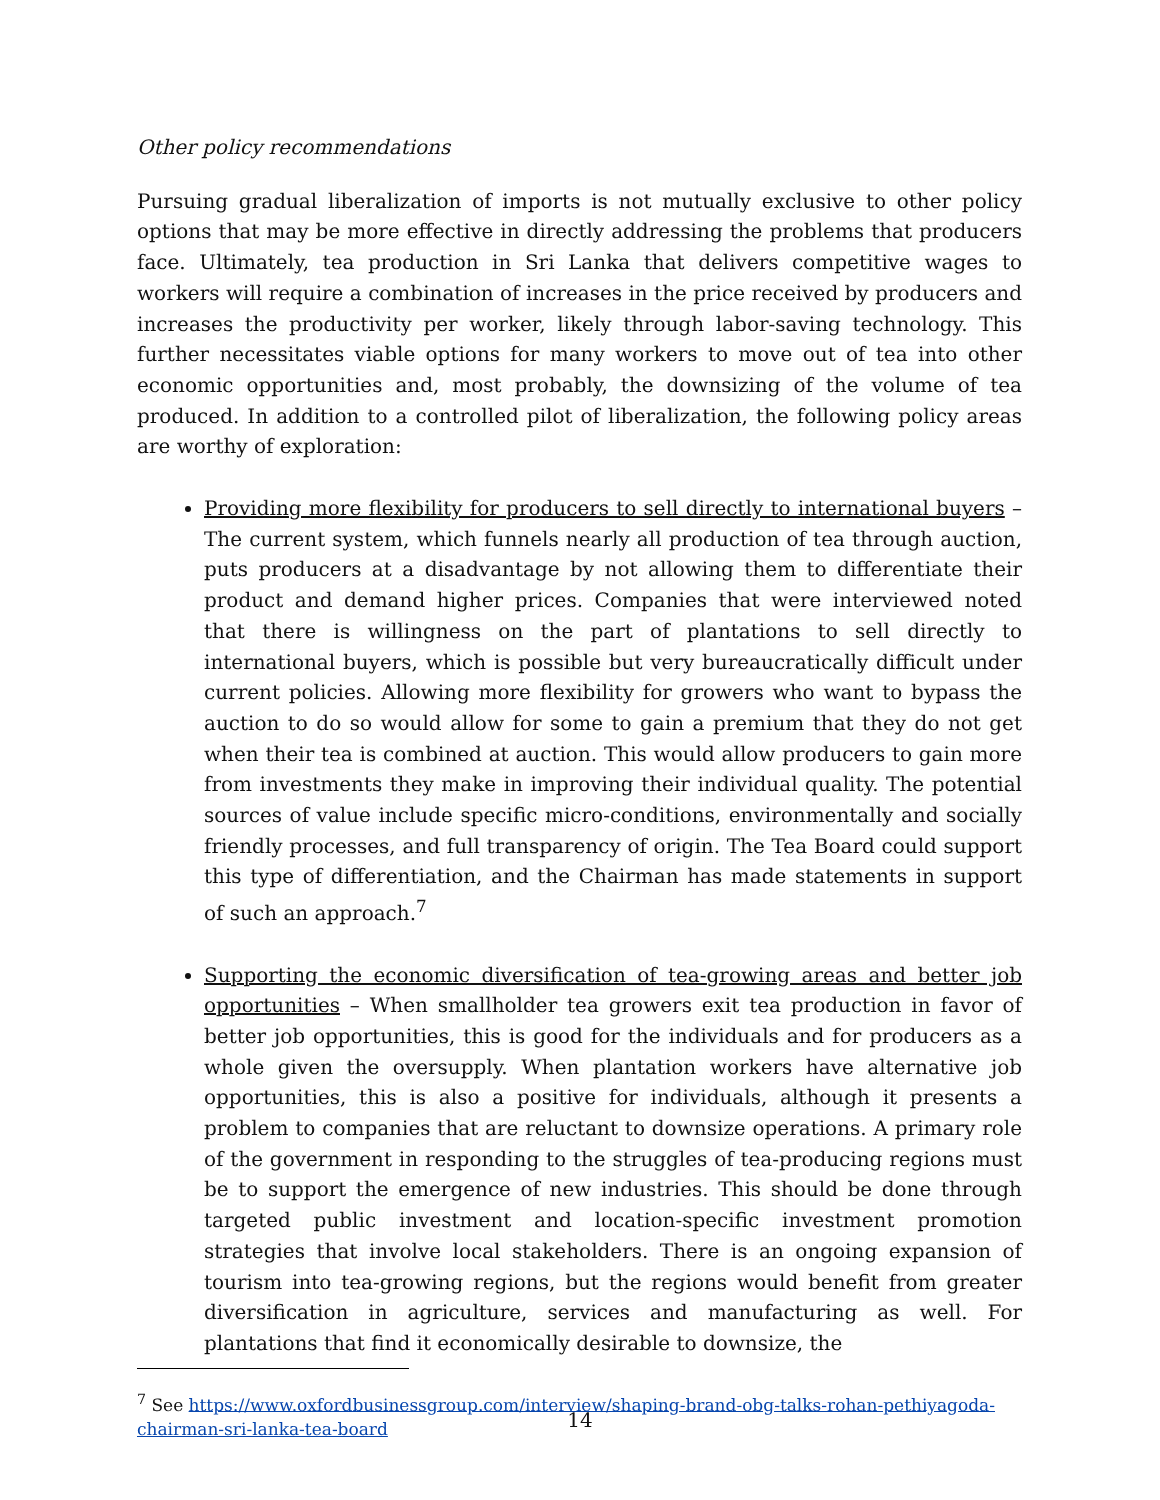Other policy recommendations
Pursuing gradual liberalization of imports is not mutually exclusive to other policy options that may be more effective in directly addressing the problems that producers face. Ultimately, tea production in Sri Lanka that delivers competitive wages to workers will require a combination of increases in the price received by producers and increases the productivity per worker, likely through labor-saving technology. This further necessitates viable options for many workers to move out of tea into other economic opportunities and, most probably, the downsizing of the volume of tea produced. In addition to a controlled pilot of liberalization, the following policy areas are worthy of exploration:
Providing more flexibility for producers to sell directly to international buyers – The current system, which funnels nearly all production of tea through auction, puts producers at a disadvantage by not allowing them to differentiate their product and demand higher prices. Companies that were interviewed noted that there is willingness on the part of plantations to sell directly to international buyers, which is possible but very bureaucratically difficult under current policies. Allowing more flexibility for growers who want to bypass the auction to do so would allow for some to gain a premium that they do not get when their tea is combined at auction. This would allow producers to gain more from investments they make in improving their individual quality. The potential sources of value include specific micro-conditions, environmentally and socially friendly processes, and full transparency of origin. The Tea Board could support this type of differentiation, and the Chairman has made statements in support of such an approach.<sup>7</sup>
Supporting the economic diversification of tea-growing areas and better job opportunities – When smallholder tea growers exit tea production in favor of better job opportunities, this is good for the individuals and for producers as a whole given the oversupply. When plantation workers have alternative job opportunities, this is also a positive for individuals, although it presents a problem to companies that are reluctant to downsize operations. A primary role of the government in responding to the struggles of tea-producing regions must be to support the emergence of new industries. This should be done through targeted public investment and location-specific investment promotion strategies that involve local stakeholders. There is an ongoing expansion of tourism into tea-growing regions, but the regions would benefit from greater diversification in agriculture, services and manufacturing as well. For plantations that find it economically desirable to downsize, the
<sup>7</sup> See https://www.oxfordbusinessgroup.com/interview/shaping-brand-obg-talks-rohan-pethiyagoda-chairman-sri-lanka-tea-board
14